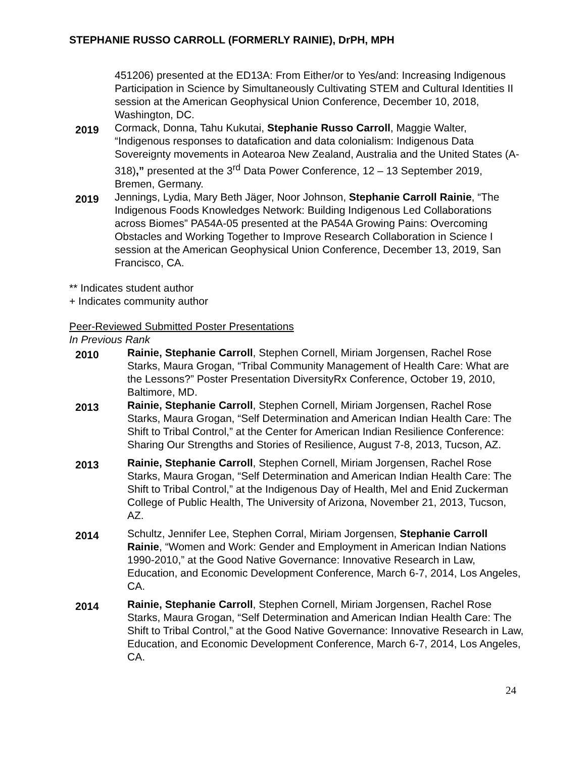STEPHANIE RUSSO CARROLL (FORMERLY RAINIE), DrPH, MPH
451206) presented at the ED13A: From Either/or to Yes/and: Increasing Indigenous Participation in Science by Simultaneously Cultivating STEM and Cultural Identities II session at the American Geophysical Union Conference, December 10, 2018, Washington, DC.
2019
Cormack, Donna, Tahu Kukutai, Stephanie Russo Carroll, Maggie Walter, “Indigenous responses to datafication and data colonialism: Indigenous Data Sovereignty movements in Aotearoa New Zealand, Australia and the United States (A-318),” presented at the 3<sup>rd</sup> Data Power Conference, 12 – 13 September 2019, Bremen, Germany.
2019
Jennings, Lydia, Mary Beth Jäger, Noor Johnson, Stephanie Carroll Rainie, “The Indigenous Foods Knowledges Network: Building Indigenous Led Collaborations across Biomes” PA54A-05 presented at the PA54A Growing Pains: Overcoming Obstacles and Working Together to Improve Research Collaboration in Science I session at the American Geophysical Union Conference, December 13, 2019, San Francisco, CA.
** Indicates student author
+ Indicates community author
Peer-Reviewed Submitted Poster Presentations
In Previous Rank
2010
Rainie, Stephanie Carroll, Stephen Cornell, Miriam Jorgensen, Rachel Rose Starks, Maura Grogan, “Tribal Community Management of Health Care: What are the Lessons?” Poster Presentation DiversityRx Conference, October 19, 2010, Baltimore, MD.
2013
Rainie, Stephanie Carroll, Stephen Cornell, Miriam Jorgensen, Rachel Rose Starks, Maura Grogan, “Self Determination and American Indian Health Care: The Shift to Tribal Control,” at the Center for American Indian Resilience Conference: Sharing Our Strengths and Stories of Resilience, August 7-8, 2013, Tucson, AZ.
2013
Rainie, Stephanie Carroll, Stephen Cornell, Miriam Jorgensen, Rachel Rose Starks, Maura Grogan, “Self Determination and American Indian Health Care: The Shift to Tribal Control,” at the Indigenous Day of Health, Mel and Enid Zuckerman College of Public Health, The University of Arizona, November 21, 2013, Tucson, AZ.
2014
Schultz, Jennifer Lee, Stephen Corral, Miriam Jorgensen, Stephanie Carroll Rainie, “Women and Work: Gender and Employment in American Indian Nations 1990-2010,” at the Good Native Governance: Innovative Research in Law, Education, and Economic Development Conference, March 6-7, 2014, Los Angeles, CA.
2014
Rainie, Stephanie Carroll, Stephen Cornell, Miriam Jorgensen, Rachel Rose Starks, Maura Grogan, “Self Determination and American Indian Health Care: The Shift to Tribal Control,” at the Good Native Governance: Innovative Research in Law, Education, and Economic Development Conference, March 6-7, 2014, Los Angeles, CA.
24